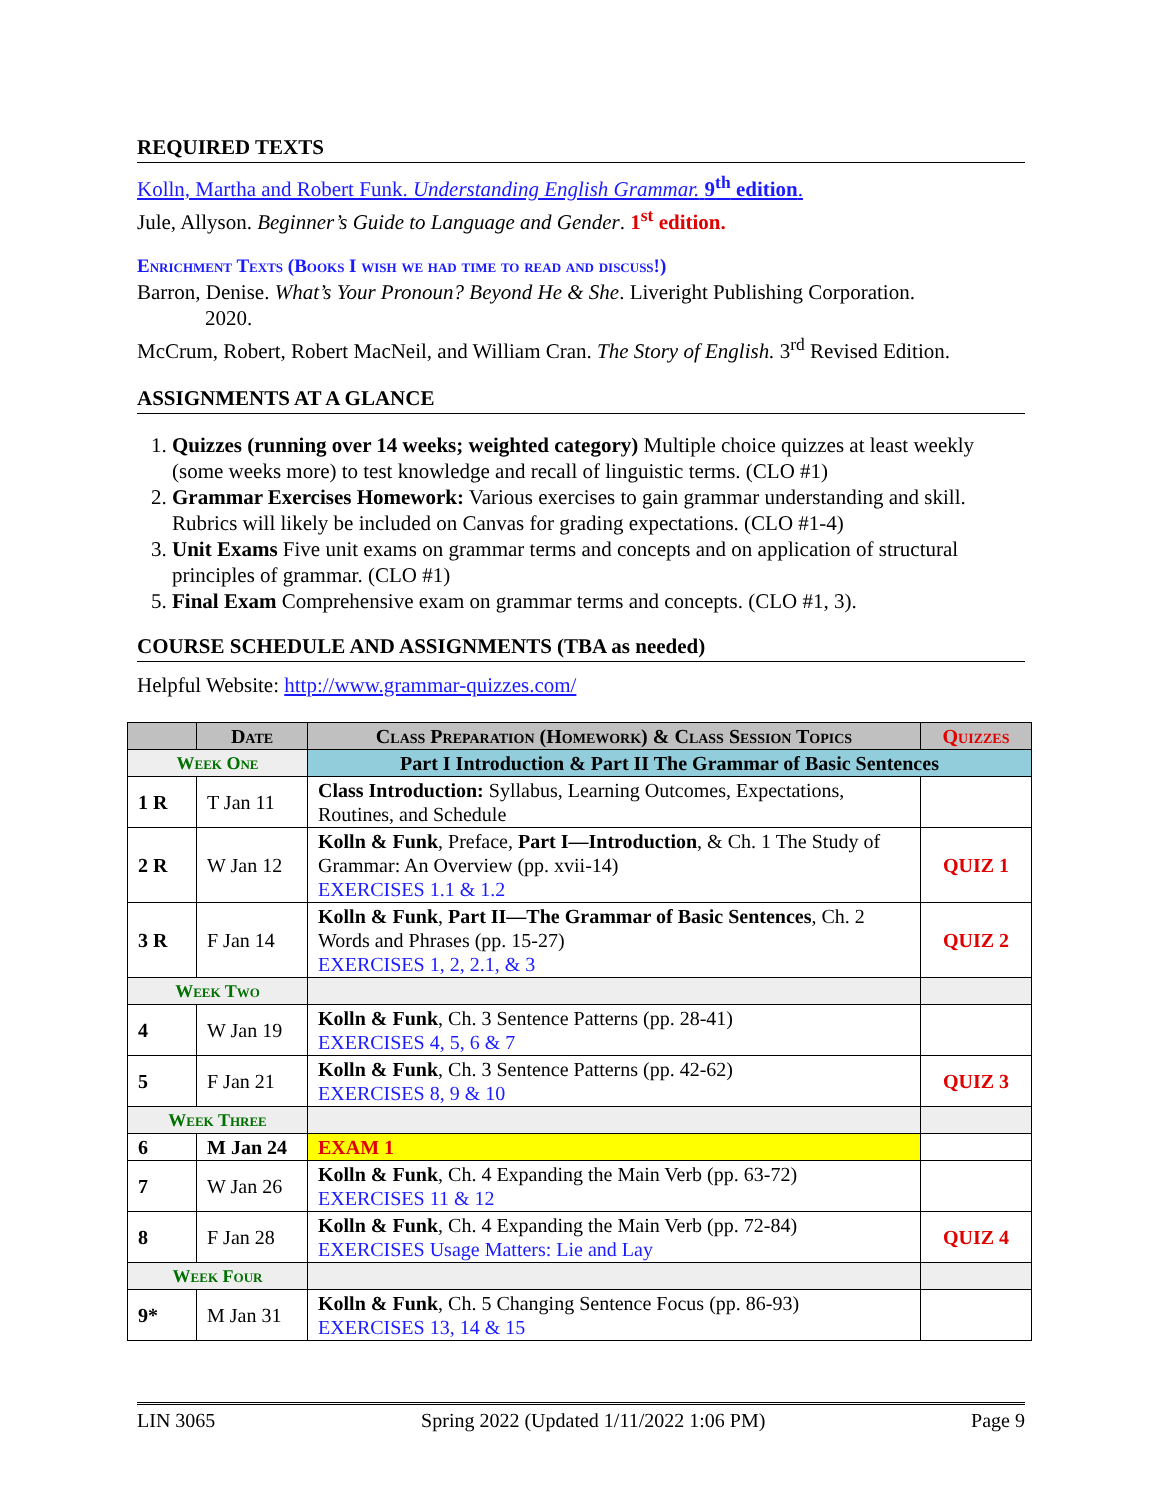REQUIRED TEXTS
Kolln, Martha and Robert Funk. Understanding English Grammar. 9<sup>th</sup> edition.
Jule, Allyson. Beginner’s Guide to Language and Gender. 1<sup>st</sup> edition.
Enrichment Texts (Books I wish we had time to read and discuss!)
Barron, Denise. What’s Your Pronoun? Beyond He & She. Liveright Publishing Corporation.
2020.
McCrum, Robert, Robert MacNeil, and William Cran. The Story of English. 3<sup>rd</sup> Revised Edition.
ASSIGNMENTS AT A GLANCE
1. Quizzes (running over 14 weeks; weighted category) Multiple choice quizzes at least weekly (some weeks more) to test knowledge and recall of linguistic terms. (CLO #1)
2. Grammar Exercises Homework: Various exercises to gain grammar understanding and skill. Rubrics will likely be included on Canvas for grading expectations. (CLO #1-4)
3. Unit Exams Five unit exams on grammar terms and concepts and on application of structural principles of grammar. (CLO #1)
5. Final Exam Comprehensive exam on grammar terms and concepts. (CLO #1, 3).
COURSE SCHEDULE AND ASSIGNMENTS (TBA as needed)
Helpful Website: http://www.grammar-quizzes.com/
| | Date | Class Preparation (Homework) & Class Session Topics | Quizzes |
| --- | --- | --- | --- |
| Week One | | Part I Introduction & Part II The Grammar of Basic Sentences | |
| 1 R | T Jan 11 | Class Introduction: Syllabus, Learning Outcomes, Expectations, Routines, and Schedule | |
| 2 R | W Jan 12 | Kolln & Funk , Preface, Part I—Introduction , & Ch. 1 The Study of Grammar: An Overview (pp. xvii-14) EXERCISES 1.1 & 1.2 | QUIZ 1 |
| 3 R | F Jan 14 | Kolln & Funk , Part II—The Grammar of Basic Sentences , Ch. 2 Words and Phrases (pp. 15-27) EXERCISES 1, 2, 2.1, & 3 | QUIZ 2 |
| Week Two | | | |
| 4 | W Jan 19 | Kolln & Funk , Ch. 3 Sentence Patterns (pp. 28-41) EXERCISES 4, 5, 6 & 7 | |
| 5 | F Jan 21 | Kolln & Funk , Ch. 3 Sentence Patterns (pp. 42-62) EXERCISES 8, 9 & 10 | QUIZ 3 |
| Week Three | | | |
| 6 | M Jan 24 | EXAM 1 | |
| 7 | W Jan 26 | Kolln & Funk , Ch. 4 Expanding the Main Verb (pp. 63-72) EXERCISES 11 & 12 | |
| 8 | F Jan 28 | Kolln & Funk , Ch. 4 Expanding the Main Verb (pp. 72-84) EXERCISES Usage Matters: Lie and Lay | QUIZ 4 |
| Week Four | | | |
| 9* | M Jan 31 | Kolln & Funk , Ch. 5 Changing Sentence Focus (pp. 86-93) EXERCISES 13, 14 & 15 | |
LIN 3065 Spring 2022 (Updated 1/11/2022 1:06 PM) Page 9